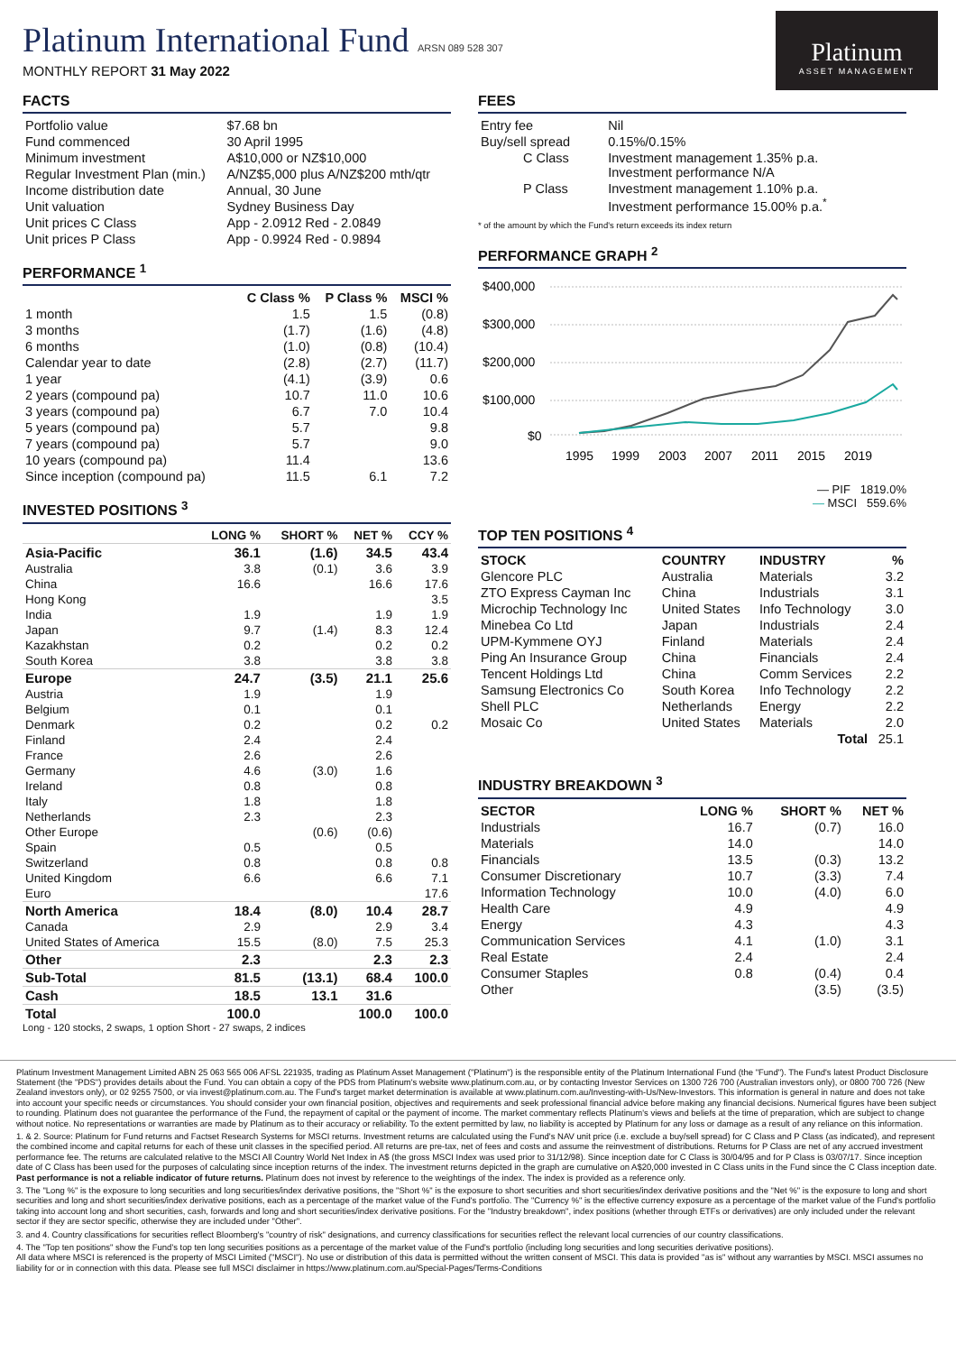Platinum
ASSET MANAGEMENT
Platinum International Fund ARSN 089 528 307
MONTHLY REPORT 31 May 2022
FACTS
| Portfolio value | $7.68 bn |
| Fund commenced | 30 April 1995 |
| Minimum investment | A$10,000 or NZ$10,000 |
| Regular Investment Plan (min.) | A/NZ$5,000 plus A/NZ$200 mth/qtr |
| Income distribution date | Annual, 30 June |
| Unit valuation | Sydney Business Day |
| Unit prices C Class | App - 2.0912 Red - 2.0849 |
| Unit prices P Class | App - 0.9924 Red - 0.9894 |
PERFORMANCE <sup>1</sup>
| | C Class % | P Class % | MSCI % |
| --- | --- | --- | --- |
| 1 month | 1.5 | 1.5 | (0.8) |
| 3 months | (1.7) | (1.6) | (4.8) |
| 6 months | (1.0) | (0.8) | (10.4) |
| Calendar year to date | (2.8) | (2.7) | (11.7) |
| 1 year | (4.1) | (3.9) | 0.6 |
| 2 years (compound pa) | 10.7 | 11.0 | 10.6 |
| 3 years (compound pa) | 6.7 | 7.0 | 10.4 |
| 5 years (compound pa) | 5.7 | | 9.8 |
| 7 years (compound pa) | 5.7 | | 9.0 |
| 10 years (compound pa) | 11.4 | | 13.6 |
| Since inception (compound pa) | 11.5 | 6.1 | 7.2 |
INVESTED POSITIONS <sup>3</sup>
| | LONG % | SHORT % | NET % | CCY % |
| --- | --- | --- | --- | --- |
| Asia-Pacific | 36.1 | (1.6) | 34.5 | 43.4 |
| Australia | 3.8 | (0.1) | 3.6 | 3.9 |
| China | 16.6 | | 16.6 | 17.6 |
| Hong Kong | | | | 3.5 |
| India | 1.9 | | 1.9 | 1.9 |
| Japan | 9.7 | (1.4) | 8.3 | 12.4 |
| Kazakhstan | 0.2 | | 0.2 | 0.2 |
| South Korea | 3.8 | | 3.8 | 3.8 |
| Europe | 24.7 | (3.5) | 21.1 | 25.6 |
| Austria | 1.9 | | 1.9 | |
| Belgium | 0.1 | | 0.1 | |
| Denmark | 0.2 | | 0.2 | 0.2 |
| Finland | 2.4 | | 2.4 | |
| France | 2.6 | | 2.6 | |
| Germany | 4.6 | (3.0) | 1.6 | |
| Ireland | 0.8 | | 0.8 | |
| Italy | 1.8 | | 1.8 | |
| Netherlands | 2.3 | | 2.3 | |
| Other Europe | | (0.6) | (0.6) | |
| Spain | 0.5 | | 0.5 | |
| Switzerland | 0.8 | | 0.8 | 0.8 |
| United Kingdom | 6.6 | | 6.6 | 7.1 |
| Euro | | | | 17.6 |
| North America | 18.4 | (8.0) | 10.4 | 28.7 |
| Canada | 2.9 | | 2.9 | 3.4 |
| United States of America | 15.5 | (8.0) | 7.5 | 25.3 |
| Other | 2.3 | | 2.3 | 2.3 |
| Sub-Total | 81.5 | (13.1) | 68.4 | 100.0 |
| Cash | 18.5 | 13.1 | 31.6 | |
| Total | 100.0 | | 100.0 | 100.0 |
Long - 120 stocks, 2 swaps, 1 option Short - 27 swaps, 2 indices
FEES
| Entry fee | Nil |
| Buy/sell spread | 0.15%/0.15% |
| C Class | Investment management 1.35% p.a. Investment performance N/A |
| P Class | Investment management 1.10% p.a. Investment performance 15.00% p.a.<sup>*</sup> |
* of the amount by which the Fund's return exceeds its index return
PERFORMANCE GRAPH <sup>2</sup>
$400,000
$300,000
$200,000
$100,000
$0
1995
1999
2003
2007
2011
2015
2019
— PIF 1819.0%
— MSCI 559.6%
TOP TEN POSITIONS <sup>4</sup>
| STOCK | COUNTRY | INDUSTRY | % |
| --- | --- | --- | --- |
| Glencore PLC | Australia | Materials | 3.2 |
| ZTO Express Cayman Inc | China | Industrials | 3.1 |
| Microchip Technology Inc | United States | Info Technology | 3.0 |
| Minebea Co Ltd | Japan | Industrials | 2.4 |
| UPM-Kymmene OYJ | Finland | Materials | 2.4 |
| Ping An Insurance Group | China | Financials | 2.4 |
| Tencent Holdings Ltd | China | Comm Services | 2.2 |
| Samsung Electronics Co | South Korea | Info Technology | 2.2 |
| Shell PLC | Netherlands | Energy | 2.2 |
| Mosaic Co | United States | Materials | 2.0 |
| | | Total | 25.1 |
INDUSTRY BREAKDOWN <sup>3</sup>
| SECTOR | LONG % | SHORT % | NET % |
| --- | --- | --- | --- |
| Industrials | 16.7 | (0.7) | 16.0 |
| Materials | 14.0 | | 14.0 |
| Financials | 13.5 | (0.3) | 13.2 |
| Consumer Discretionary | 10.7 | (3.3) | 7.4 |
| Information Technology | 10.0 | (4.0) | 6.0 |
| Health Care | 4.9 | | 4.9 |
| Energy | 4.3 | | 4.3 |
| Communication Services | 4.1 | (1.0) | 3.1 |
| Real Estate | 2.4 | | 2.4 |
| Consumer Staples | 0.8 | (0.4) | 0.4 |
| Other | | (3.5) | (3.5) |
Platinum Investment Management Limited ABN 25 063 565 006 AFSL 221935, trading as Platinum Asset Management ("Platinum") is the responsible entity of the Platinum International Fund (the "Fund"). The Fund's latest Product Disclosure Statement (the "PDS") provides details about the Fund. You can obtain a copy of the PDS from Platinum's website www.platinum.com.au, or by contacting Investor Services on 1300 726 700 (Australian investors only), or 0800 700 726 (New Zealand investors only), or 02 9255 7500, or via invest@platinum.com.au. The Fund's target market determination is available at www.platinum.com.au/Investing-with-Us/New-Investors. This information is general in nature and does not take into account your specific needs or circumstances. You should consider your own financial position, objectives and requirements and seek professional financial advice before making any financial decisions. Numerical figures have been subject to rounding. Platinum does not guarantee the performance of the Fund, the repayment of capital or the payment of income. The market commentary reflects Platinum's views and beliefs at the time of preparation, which are subject to change without notice. No representations or warranties are made by Platinum as to their accuracy or reliability. To the extent permitted by law, no liability is accepted by Platinum for any loss or damage as a result of any reliance on this information.
1. & 2. Source: Platinum for Fund returns and Factset Research Systems for MSCI returns. Investment returns are calculated using the Fund's NAV unit price (i.e. exclude a buy/sell spread) for C Class and P Class (as indicated), and represent the combined income and capital returns for each of these unit classes in the specified period. All returns are pre-tax, net of fees and costs and assume the reinvestment of distributions. Returns for P Class are net of any accrued investment performance fee. The returns are calculated relative to the MSCI All Country World Net Index in A$ (the gross MSCI Index was used prior to 31/12/98). Since inception date for C Class is 30/04/95 and for P Class is 03/07/17. Since inception date of C Class has been used for the purposes of calculating since inception returns of the index. The investment returns depicted in the graph are cumulative on A$20,000 invested in C Class units in the Fund since the C Class inception date. Past performance is not a reliable indicator of future returns. Platinum does not invest by reference to the weightings of the index. The index is provided as a reference only.
3. The "Long %" is the exposure to long securities and long securities/index derivative positions, the "Short %" is the exposure to short securities and short securities/index derivative positions and the "Net %" is the exposure to long and short securities and long and short securities/index derivative positions, each as a percentage of the market value of the Fund's portfolio. The "Currency %" is the effective currency exposure as a percentage of the market value of the Fund's portfolio taking into account long and short securities, cash, forwards and long and short securities/index derivative positions. For the "Industry breakdown", index positions (whether through ETFs or derivatives) are only included under the relevant sector if they are sector specific, otherwise they are included under "Other".
3. and 4. Country classifications for securities reflect Bloomberg's "country of risk" designations, and currency classifications for securities reflect the relevant local currencies of our country classifications.
4. The "Top ten positions" show the Fund's top ten long securities positions as a percentage of the market value of the Fund's portfolio (including long securities and long securities derivative positions).
All data where MSCI is referenced is the property of MSCI Limited ("MSCI"). No use or distribution of this data is permitted without the written consent of MSCI. This data is provided "as is" without any warranties by MSCI. MSCI assumes no liability for or in connection with this data. Please see full MSCI disclaimer in https://www.platinum.com.au/Special-Pages/Terms-Conditions